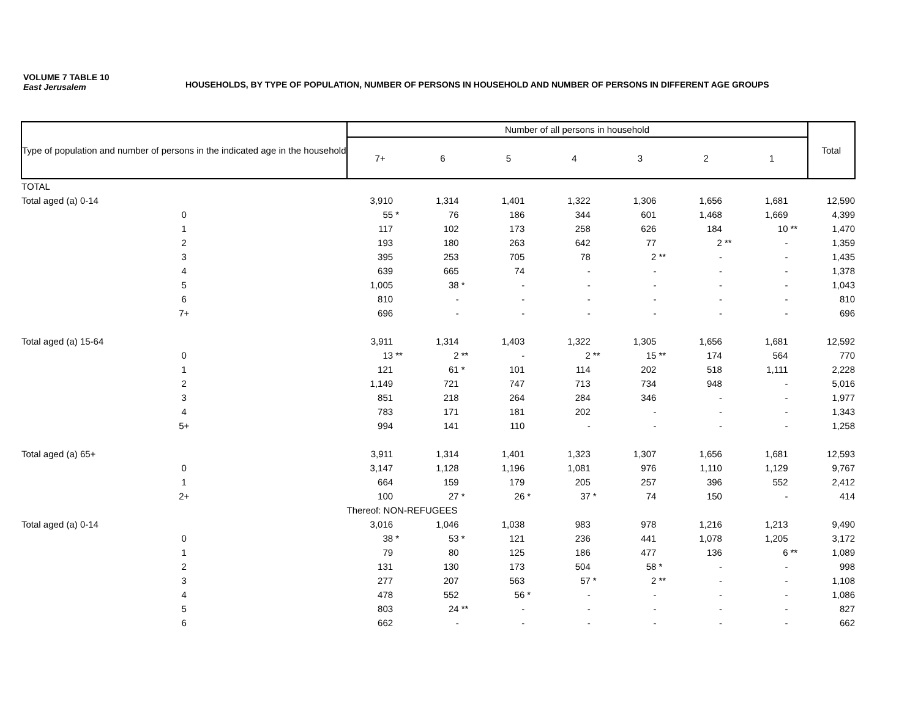VOLUME 7 TABLE 10
East Jerusalem
HOUSEHOLDS, BY TYPE OF POPULATION, NUMBER OF PERSONS IN HOUSEHOLD AND NUMBER OF PERSONS IN DIFFERENT AGE GROUPS
| Type of population and number of persons in the indicated age in the household | Number of all persons in household | | | | | | | Total |
| --- | --- | --- | --- | --- | --- | --- | --- | --- |
| | 7+ | 6 | 5 | 4 | 3 | 2 | 1 | |
| TOTAL | | | | | | | | |
| Total aged (a) 0-14 | 3,910 | 1,314 | 1,401 | 1,322 | 1,306 | 1,656 | 1,681 | 12,590 |
| 0 | 55 * | 76 | 186 | 344 | 601 | 1,468 | 1,669 | 4,399 |
| 1 | 117 | 102 | 173 | 258 | 626 | 184 | 10 ** | 1,470 |
| 2 | 193 | 180 | 263 | 642 | 77 | 2 ** | - | 1,359 |
| 3 | 395 | 253 | 705 | 78 | 2 ** | - | - | 1,435 |
| 4 | 639 | 665 | 74 | - | - | - | - | 1,378 |
| 5 | 1,005 | 38 * | - | - | - | - | - | 1,043 |
| 6 | 810 | - | - | - | - | - | - | 810 |
| 7+ | 696 | - | - | - | - | - | - | 696 |
| Total aged (a) 15-64 | 3,911 | 1,314 | 1,403 | 1,322 | 1,305 | 1,656 | 1,681 | 12,592 |
| 0 | 13 ** | 2 ** | - | 2 ** | 15 ** | 174 | 564 | 770 |
| 1 | 121 | 61 * | 101 | 114 | 202 | 518 | 1,111 | 2,228 |
| 2 | 1,149 | 721 | 747 | 713 | 734 | 948 | - | 5,016 |
| 3 | 851 | 218 | 264 | 284 | 346 | - | - | 1,977 |
| 4 | 783 | 171 | 181 | 202 | - | - | - | 1,343 |
| 5+ | 994 | 141 | 110 | - | - | - | - | 1,258 |
| Total aged (a) 65+ | 3,911 | 1,314 | 1,401 | 1,323 | 1,307 | 1,656 | 1,681 | 12,593 |
| 0 | 3,147 | 1,128 | 1,196 | 1,081 | 976 | 1,110 | 1,129 | 9,767 |
| 1 | 664 | 159 | 179 | 205 | 257 | 396 | 552 | 2,412 |
| 2+ | 100 | 27 * | 26 * | 37 * | 74 | 150 | - | 414 |
| | Thereof: NON-REFUGEES | | | | | | | |
| Total aged (a) 0-14 | 3,016 | 1,046 | 1,038 | 983 | 978 | 1,216 | 1,213 | 9,490 |
| 0 | 38 * | 53 * | 121 | 236 | 441 | 1,078 | 1,205 | 3,172 |
| 1 | 79 | 80 | 125 | 186 | 477 | 136 | 6 ** | 1,089 |
| 2 | 131 | 130 | 173 | 504 | 58 * | - | - | 998 |
| 3 | 277 | 207 | 563 | 57 * | 2 ** | - | - | 1,108 |
| 4 | 478 | 552 | 56 * | - | - | - | - | 1,086 |
| 5 | 803 | 24 ** | - | - | - | - | - | 827 |
| 6 | 662 | - | - | - | - | - | - | 662 |